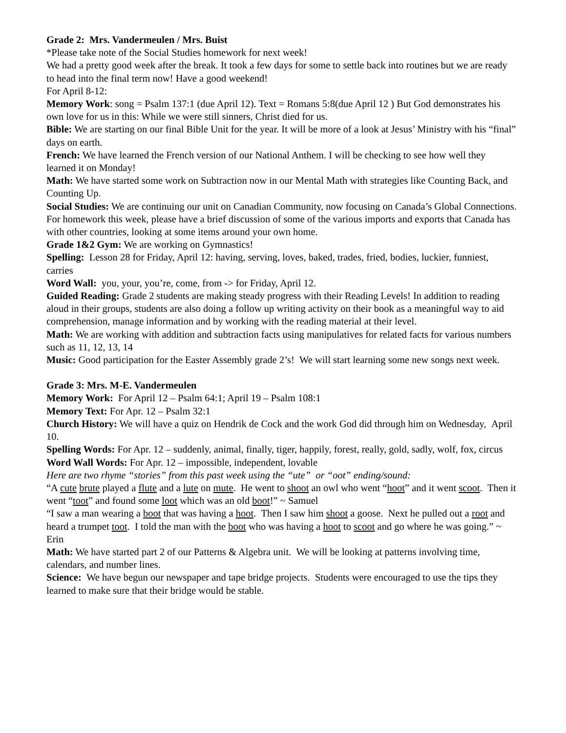Grade 2: Mrs. Vandermeulen / Mrs. Buist
*Please take note of the Social Studies homework for next week!
We had a pretty good week after the break. It took a few days for some to settle back into routines but we are ready to head into the final term now! Have a good weekend!
For April 8-12:
Memory Work: song = Psalm 137:1 (due April 12). Text = Romans 5:8(due April 12 ) But God demonstrates his own love for us in this: While we were still sinners, Christ died for us.
Bible: We are starting on our final Bible Unit for the year. It will be more of a look at Jesus’ Ministry with his “final” days on earth.
French: We have learned the French version of our National Anthem. I will be checking to see how well they learned it on Monday!
Math: We have started some work on Subtraction now in our Mental Math with strategies like Counting Back, and Counting Up.
Social Studies: We are continuing our unit on Canadian Community, now focusing on Canada’s Global Connections. For homework this week, please have a brief discussion of some of the various imports and exports that Canada has with other countries, looking at some items around your own home.
Grade 1&2 Gym: We are working on Gymnastics!
Spelling: Lesson 28 for Friday, April 12: having, serving, loves, baked, trades, fried, bodies, luckier, funniest, carries
Word Wall: you, your, you’re, come, from -> for Friday, April 12.
Guided Reading: Grade 2 students are making steady progress with their Reading Levels! In addition to reading aloud in their groups, students are also doing a follow up writing activity on their book as a meaningful way to aid comprehension, manage information and by working with the reading material at their level.
Math: We are working with addition and subtraction facts using manipulatives for related facts for various numbers such as 11, 12, 13, 14
Music: Good participation for the Easter Assembly grade 2’s! We will start learning some new songs next week.
Grade 3: Mrs. M-E. Vandermeulen
Memory Work: For April 12 – Psalm 64:1; April 19 – Psalm 108:1
Memory Text: For Apr. 12 – Psalm 32:1
Church History: We will have a quiz on Hendrik de Cock and the work God did through him on Wednesday, April 10.
Spelling Words: For Apr. 12 – suddenly, animal, finally, tiger, happily, forest, really, gold, sadly, wolf, fox, circus
Word Wall Words: For Apr. 12 – impossible, independent, lovable
Here are two rhyme “stories” from this past week using the “ute” or “oot” ending/sound:
“A cute brute played a flute and a lute on mute. He went to shoot an owl who went “hoot” and it went scoot. Then it went “toot” and found some loot which was an old boot!” ~ Samuel
“I saw a man wearing a boot that was having a hoot. Then I saw him shoot a goose. Next he pulled out a root and heard a trumpet toot. I told the man with the boot who was having a hoot to scoot and go where he was going.” ~ Erin
Math: We have started part 2 of our Patterns & Algebra unit. We will be looking at patterns involving time, calendars, and number lines.
Science: We have begun our newspaper and tape bridge projects. Students were encouraged to use the tips they learned to make sure that their bridge would be stable.